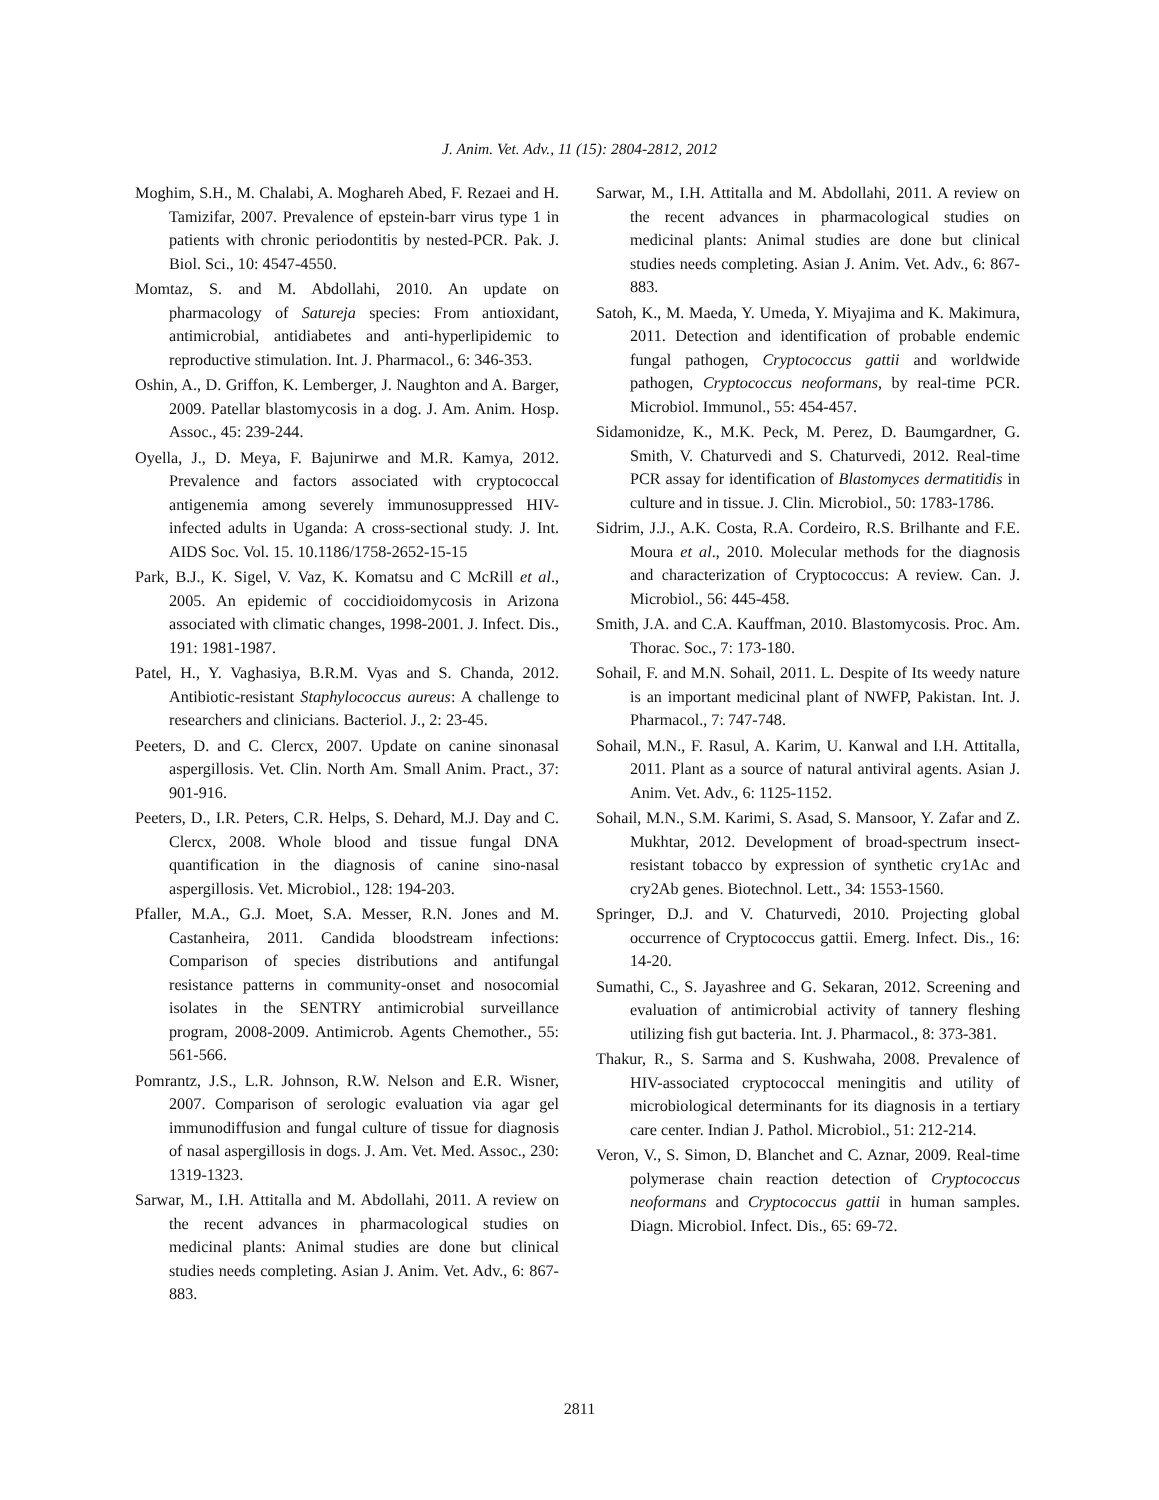J. Anim. Vet. Adv., 11 (15): 2804-2812, 2012
Moghim, S.H., M. Chalabi, A. Moghareh Abed, F. Rezaei and H. Tamizifar, 2007. Prevalence of epstein-barr virus type 1 in patients with chronic periodontitis by nested-PCR. Pak. J. Biol. Sci., 10: 4547-4550.
Momtaz, S. and M. Abdollahi, 2010. An update on pharmacology of Satureja species: From antioxidant, antimicrobial, antidiabetes and anti-hyperlipidemic to reproductive stimulation. Int. J. Pharmacol., 6: 346-353.
Oshin, A., D. Griffon, K. Lemberger, J. Naughton and A. Barger, 2009. Patellar blastomycosis in a dog. J. Am. Anim. Hosp. Assoc., 45: 239-244.
Oyella, J., D. Meya, F. Bajunirwe and M.R. Kamya, 2012. Prevalence and factors associated with cryptococcal antigenemia among severely immunosuppressed HIV-infected adults in Uganda: A cross-sectional study. J. Int. AIDS Soc. Vol. 15. 10.1186/1758-2652-15-15
Park, B.J., K. Sigel, V. Vaz, K. Komatsu and C McRill et al., 2005. An epidemic of coccidioidomycosis in Arizona associated with climatic changes, 1998-2001. J. Infect. Dis., 191: 1981-1987.
Patel, H., Y. Vaghasiya, B.R.M. Vyas and S. Chanda, 2012. Antibiotic-resistant Staphylococcus aureus: A challenge to researchers and clinicians. Bacteriol. J., 2: 23-45.
Peeters, D. and C. Clercx, 2007. Update on canine sinonasal aspergillosis. Vet. Clin. North Am. Small Anim. Pract., 37: 901-916.
Peeters, D., I.R. Peters, C.R. Helps, S. Dehard, M.J. Day and C. Clercx, 2008. Whole blood and tissue fungal DNA quantification in the diagnosis of canine sino-nasal aspergillosis. Vet. Microbiol., 128: 194-203.
Pfaller, M.A., G.J. Moet, S.A. Messer, R.N. Jones and M. Castanheira, 2011. Candida bloodstream infections: Comparison of species distributions and antifungal resistance patterns in community-onset and nosocomial isolates in the SENTRY antimicrobial surveillance program, 2008-2009. Antimicrob. Agents Chemother., 55: 561-566.
Pomrantz, J.S., L.R. Johnson, R.W. Nelson and E.R. Wisner, 2007. Comparison of serologic evaluation via agar gel immunodiffusion and fungal culture of tissue for diagnosis of nasal aspergillosis in dogs. J. Am. Vet. Med. Assoc., 230: 1319-1323.
Sarwar, M., I.H. Attitalla and M. Abdollahi, 2011. A review on the recent advances in pharmacological studies on medicinal plants: Animal studies are done but clinical studies needs completing. Asian J. Anim. Vet. Adv., 6: 867-883.
Sarwar, M., I.H. Attitalla and M. Abdollahi, 2011. A review on the recent advances in pharmacological studies on medicinal plants: Animal studies are done but clinical studies needs completing. Asian J. Anim. Vet. Adv., 6: 867-883.
Satoh, K., M. Maeda, Y. Umeda, Y. Miyajima and K. Makimura, 2011. Detection and identification of probable endemic fungal pathogen, Cryptococcus gattii and worldwide pathogen, Cryptococcus neoformans, by real-time PCR. Microbiol. Immunol., 55: 454-457.
Sidamonidze, K., M.K. Peck, M. Perez, D. Baumgardner, G. Smith, V. Chaturvedi and S. Chaturvedi, 2012. Real-time PCR assay for identification of Blastomyces dermatitidis in culture and in tissue. J. Clin. Microbiol., 50: 1783-1786.
Sidrim, J.J., A.K. Costa, R.A. Cordeiro, R.S. Brilhante and F.E. Moura et al., 2010. Molecular methods for the diagnosis and characterization of Cryptococcus: A review. Can. J. Microbiol., 56: 445-458.
Smith, J.A. and C.A. Kauffman, 2010. Blastomycosis. Proc. Am. Thorac. Soc., 7: 173-180.
Sohail, F. and M.N. Sohail, 2011. L. Despite of Its weedy nature is an important medicinal plant of NWFP, Pakistan. Int. J. Pharmacol., 7: 747-748.
Sohail, M.N., F. Rasul, A. Karim, U. Kanwal and I.H. Attitalla, 2011. Plant as a source of natural antiviral agents. Asian J. Anim. Vet. Adv., 6: 1125-1152.
Sohail, M.N., S.M. Karimi, S. Asad, S. Mansoor, Y. Zafar and Z. Mukhtar, 2012. Development of broad-spectrum insect-resistant tobacco by expression of synthetic cry1Ac and cry2Ab genes. Biotechnol. Lett., 34: 1553-1560.
Springer, D.J. and V. Chaturvedi, 2010. Projecting global occurrence of Cryptococcus gattii. Emerg. Infect. Dis., 16: 14-20.
Sumathi, C., S. Jayashree and G. Sekaran, 2012. Screening and evaluation of antimicrobial activity of tannery fleshing utilizing fish gut bacteria. Int. J. Pharmacol., 8: 373-381.
Thakur, R., S. Sarma and S. Kushwaha, 2008. Prevalence of HIV-associated cryptococcal meningitis and utility of microbiological determinants for its diagnosis in a tertiary care center. Indian J. Pathol. Microbiol., 51: 212-214.
Veron, V., S. Simon, D. Blanchet and C. Aznar, 2009. Real-time polymerase chain reaction detection of Cryptococcus neoformans and Cryptococcus gattii in human samples. Diagn. Microbiol. Infect. Dis., 65: 69-72.
2811